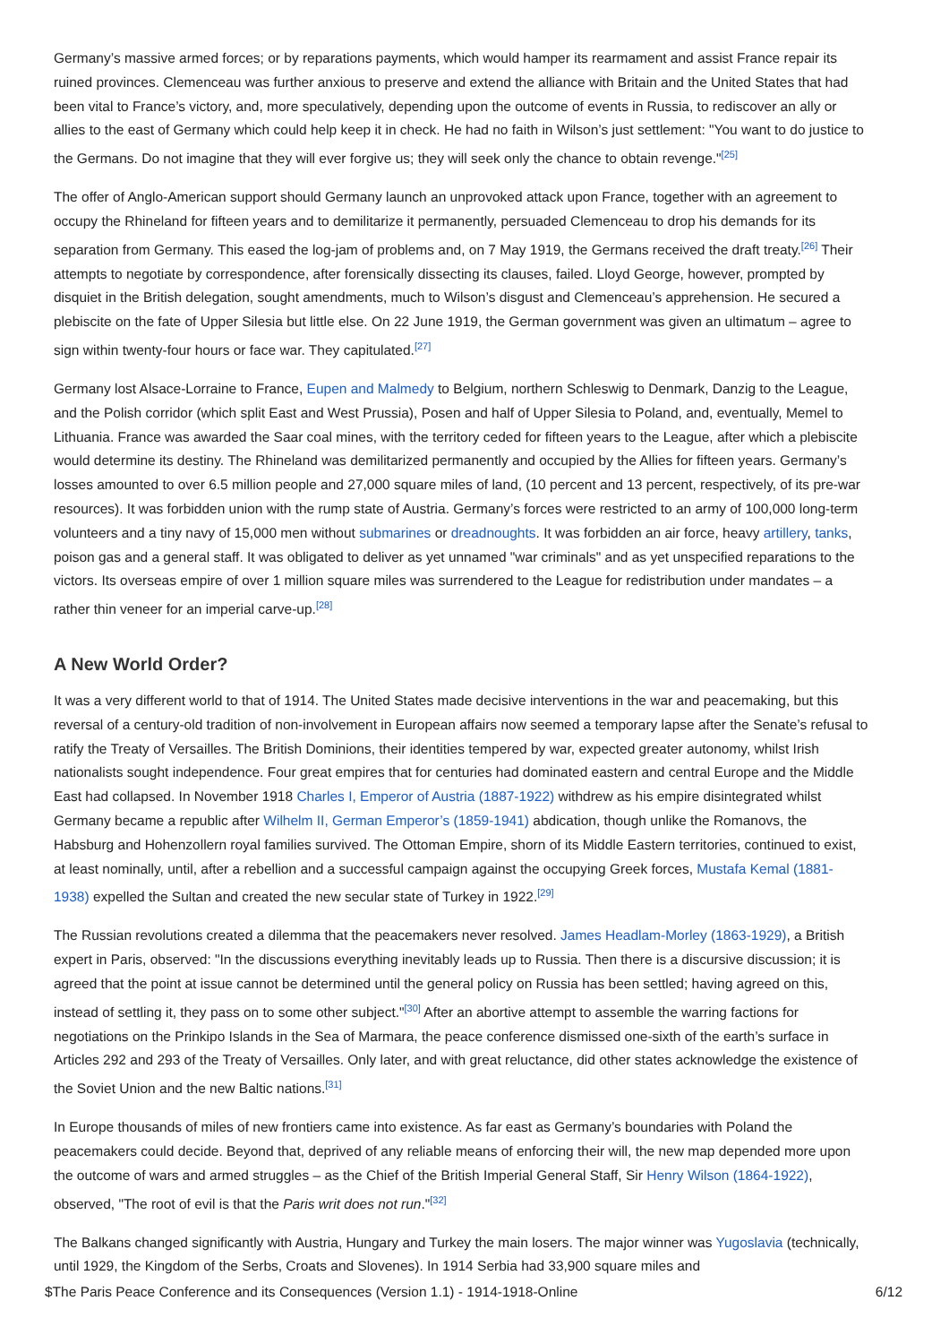Germany’s massive armed forces; or by reparations payments, which would hamper its rearmament and assist France repair its ruined provinces. Clemenceau was further anxious to preserve and extend the alliance with Britain and the United States that had been vital to France’s victory, and, more speculatively, depending upon the outcome of events in Russia, to rediscover an ally or allies to the east of Germany which could help keep it in check. He had no faith in Wilson’s just settlement: "You want to do justice to the Germans. Do not imagine that they will ever forgive us; they will seek only the chance to obtain revenge."<sup>[25]</sup>
The offer of Anglo-American support should Germany launch an unprovoked attack upon France, together with an agreement to occupy the Rhineland for fifteen years and to demilitarize it permanently, persuaded Clemenceau to drop his demands for its separation from Germany. This eased the log-jam of problems and, on 7 May 1919, the Germans received the draft treaty.<sup>[26]</sup> Their attempts to negotiate by correspondence, after forensically dissecting its clauses, failed. Lloyd George, however, prompted by disquiet in the British delegation, sought amendments, much to Wilson’s disgust and Clemenceau’s apprehension. He secured a plebiscite on the fate of Upper Silesia but little else. On 22 June 1919, the German government was given an ultimatum – agree to sign within twenty-four hours or face war. They capitulated.<sup>[27]</sup>
Germany lost Alsace-Lorraine to France, Eupen and Malmedy to Belgium, northern Schleswig to Denmark, Danzig to the League, and the Polish corridor (which split East and West Prussia), Posen and half of Upper Silesia to Poland, and, eventually, Memel to Lithuania. France was awarded the Saar coal mines, with the territory ceded for fifteen years to the League, after which a plebiscite would determine its destiny. The Rhineland was demilitarized permanently and occupied by the Allies for fifteen years. Germany’s losses amounted to over 6.5 million people and 27,000 square miles of land, (10 percent and 13 percent, respectively, of its pre-war resources). It was forbidden union with the rump state of Austria. Germany’s forces were restricted to an army of 100,000 long-term volunteers and a tiny navy of 15,000 men without submarines or dreadnoughts. It was forbidden an air force, heavy artillery, tanks, poison gas and a general staff. It was obligated to deliver as yet unnamed "war criminals" and as yet unspecified reparations to the victors. Its overseas empire of over 1 million square miles was surrendered to the League for redistribution under mandates – a rather thin veneer for an imperial carve-up.<sup>[28]</sup>
A New World Order?
It was a very different world to that of 1914. The United States made decisive interventions in the war and peacemaking, but this reversal of a century-old tradition of non-involvement in European affairs now seemed a temporary lapse after the Senate’s refusal to ratify the Treaty of Versailles. The British Dominions, their identities tempered by war, expected greater autonomy, whilst Irish nationalists sought independence. Four great empires that for centuries had dominated eastern and central Europe and the Middle East had collapsed. In November 1918 Charles I, Emperor of Austria (1887-1922) withdrew as his empire disintegrated whilst Germany became a republic after Wilhelm II, German Emperor’s (1859-1941) abdication, though unlike the Romanovs, the Habsburg and Hohenzollern royal families survived. The Ottoman Empire, shorn of its Middle Eastern territories, continued to exist, at least nominally, until, after a rebellion and a successful campaign against the occupying Greek forces, Mustafa Kemal (1881-1938) expelled the Sultan and created the new secular state of Turkey in 1922.<sup>[29]</sup>
The Russian revolutions created a dilemma that the peacemakers never resolved. James Headlam-Morley (1863-1929), a British expert in Paris, observed: "In the discussions everything inevitably leads up to Russia. Then there is a discursive discussion; it is agreed that the point at issue cannot be determined until the general policy on Russia has been settled; having agreed on this, instead of settling it, they pass on to some other subject."<sup>[30]</sup> After an abortive attempt to assemble the warring factions for negotiations on the Prinkipo Islands in the Sea of Marmara, the peace conference dismissed one-sixth of the earth’s surface in Articles 292 and 293 of the Treaty of Versailles. Only later, and with great reluctance, did other states acknowledge the existence of the Soviet Union and the new Baltic nations.<sup>[31]</sup>
In Europe thousands of miles of new frontiers came into existence. As far east as Germany’s boundaries with Poland the peacemakers could decide. Beyond that, deprived of any reliable means of enforcing their will, the new map depended more upon the outcome of wars and armed struggles – as the Chief of the British Imperial General Staff, Sir Henry Wilson (1864-1922), observed, "The root of evil is that the Paris writ does not run."<sup>[32]</sup>
The Balkans changed significantly with Austria, Hungary and Turkey the main losers. The major winner was Yugoslavia (technically, until 1929, the Kingdom of the Serbs, Croats and Slovenes). In 1914 Serbia had 33,900 square miles and
$The Paris Peace Conference and its Consequences (Version 1.1) - 1914-1918-Online 6/12